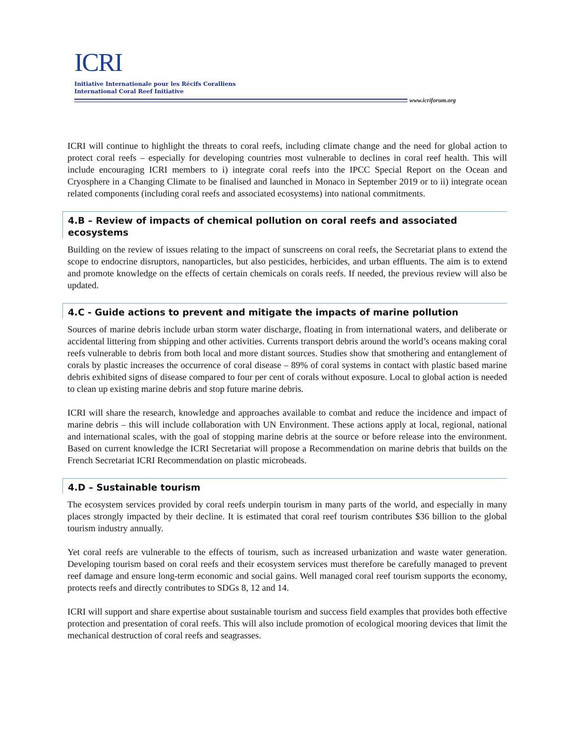ICRI
Initiative Internationale pour les Récifs Coralliens
International Coral Reef Initiative
www.icriforum.org
ICRI will continue to highlight the threats to coral reefs, including climate change and the need for global action to protect coral reefs – especially for developing countries most vulnerable to declines in coral reef health. This will include encouraging ICRI members to i) integrate coral reefs into the IPCC Special Report on the Ocean and Cryosphere in a Changing Climate to be finalised and launched in Monaco in September 2019 or to ii) integrate ocean related components (including coral reefs and associated ecosystems) into national commitments.
4.B – Review of impacts of chemical pollution on coral reefs and associated ecosystems
Building on the review of issues relating to the impact of sunscreens on coral reefs, the Secretariat plans to extend the scope to endocrine disruptors, nanoparticles, but also pesticides, herbicides, and urban effluents. The aim is to extend and promote knowledge on the effects of certain chemicals on corals reefs. If needed, the previous review will also be updated.
4.C - Guide actions to prevent and mitigate the impacts of marine pollution
Sources of marine debris include urban storm water discharge, floating in from international waters, and deliberate or accidental littering from shipping and other activities. Currents transport debris around the world’s oceans making coral reefs vulnerable to debris from both local and more distant sources. Studies show that smothering and entanglement of corals by plastic increases the occurrence of coral disease – 89% of coral systems in contact with plastic based marine debris exhibited signs of disease compared to four per cent of corals without exposure. Local to global action is needed to clean up existing marine debris and stop future marine debris.
ICRI will share the research, knowledge and approaches available to combat and reduce the incidence and impact of marine debris – this will include collaboration with UN Environment. These actions apply at local, regional, national and international scales, with the goal of stopping marine debris at the source or before release into the environment. Based on current knowledge the ICRI Secretariat will propose a Recommendation on marine debris that builds on the French Secretariat ICRI Recommendation on plastic microbeads.
4.D – Sustainable tourism
The ecosystem services provided by coral reefs underpin tourism in many parts of the world, and especially in many places strongly impacted by their decline. It is estimated that coral reef tourism contributes $36 billion to the global tourism industry annually.
Yet coral reefs are vulnerable to the effects of tourism, such as increased urbanization and waste water generation. Developing tourism based on coral reefs and their ecosystem services must therefore be carefully managed to prevent reef damage and ensure long-term economic and social gains. Well managed coral reef tourism supports the economy, protects reefs and directly contributes to SDGs 8, 12 and 14.
ICRI will support and share expertise about sustainable tourism and success field examples that provides both effective protection and presentation of coral reefs. This will also include promotion of ecological mooring devices that limit the mechanical destruction of coral reefs and seagrasses.